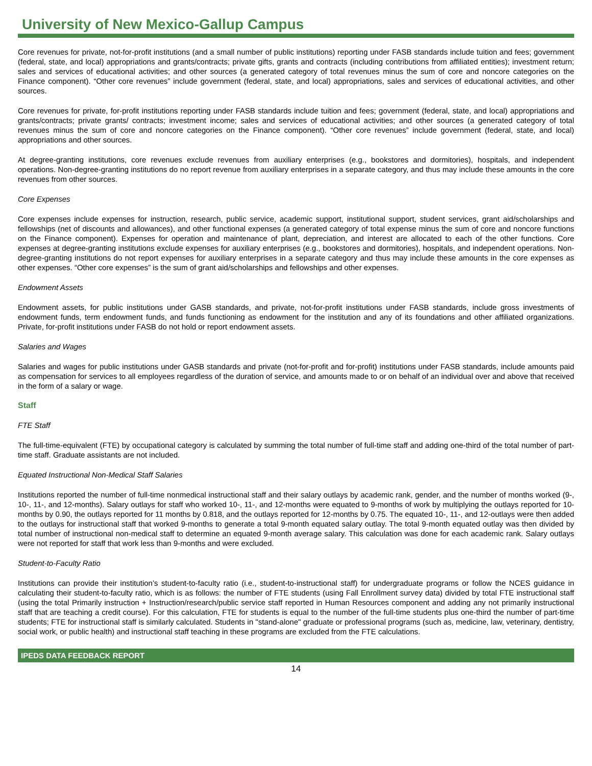University of New Mexico-Gallup Campus
Core revenues for private, not-for-profit institutions (and a small number of public institutions) reporting under FASB standards include tuition and fees; government (federal, state, and local) appropriations and grants/contracts; private gifts, grants and contracts (including contributions from affiliated entities); investment return; sales and services of educational activities; and other sources (a generated category of total revenues minus the sum of core and noncore categories on the Finance component). “Other core revenues” include government (federal, state, and local) appropriations, sales and services of educational activities, and other sources.
Core revenues for private, for-profit institutions reporting under FASB standards include tuition and fees; government (federal, state, and local) appropriations and grants/contracts; private grants/ contracts; investment income; sales and services of educational activities; and other sources (a generated category of total revenues minus the sum of core and noncore categories on the Finance component). “Other core revenues” include government (federal, state, and local) appropriations and other sources.
At degree-granting institutions, core revenues exclude revenues from auxiliary enterprises (e.g., bookstores and dormitories), hospitals, and independent operations. Non-degree-granting institutions do no report revenue from auxiliary enterprises in a separate category, and thus may include these amounts in the core revenues from other sources.
Core Expenses
Core expenses include expenses for instruction, research, public service, academic support, institutional support, student services, grant aid/scholarships and fellowships (net of discounts and allowances), and other functional expenses (a generated category of total expense minus the sum of core and noncore functions on the Finance component). Expenses for operation and maintenance of plant, depreciation, and interest are allocated to each of the other functions. Core expenses at degree-granting institutions exclude expenses for auxiliary enterprises (e.g., bookstores and dormitories), hospitals, and independent operations. Non-degree-granting institutions do not report expenses for auxiliary enterprises in a separate category and thus may include these amounts in the core expenses as other expenses. “Other core expenses” is the sum of grant aid/scholarships and fellowships and other expenses.
Endowment Assets
Endowment assets, for public institutions under GASB standards, and private, not-for-profit institutions under FASB standards, include gross investments of endowment funds, term endowment funds, and funds functioning as endowment for the institution and any of its foundations and other affiliated organizations. Private, for-profit institutions under FASB do not hold or report endowment assets.
Salaries and Wages
Salaries and wages for public institutions under GASB standards and private (not-for-profit and for-profit) institutions under FASB standards, include amounts paid as compensation for services to all employees regardless of the duration of service, and amounts made to or on behalf of an individual over and above that received in the form of a salary or wage.
Staff
FTE Staff
The full-time-equivalent (FTE) by occupational category is calculated by summing the total number of full-time staff and adding one-third of the total number of part-time staff. Graduate assistants are not included.
Equated Instructional Non-Medical Staff Salaries
Institutions reported the number of full-time nonmedical instructional staff and their salary outlays by academic rank, gender, and the number of months worked (9-, 10-, 11-, and 12-months). Salary outlays for staff who worked 10-, 11-, and 12-months were equated to 9-months of work by multiplying the outlays reported for 10-months by 0.90, the outlays reported for 11 months by 0.818, and the outlays reported for 12-months by 0.75. The equated 10-, 11-, and 12-outlays were then added to the outlays for instructional staff that worked 9-months to generate a total 9-month equated salary outlay. The total 9-month equated outlay was then divided by total number of instructional non-medical staff to determine an equated 9-month average salary. This calculation was done for each academic rank. Salary outlays were not reported for staff that work less than 9-months and were excluded.
Student-to-Faculty Ratio
Institutions can provide their institution’s student-to-faculty ratio (i.e., student-to-instructional staff) for undergraduate programs or follow the NCES guidance in calculating their student-to-faculty ratio, which is as follows: the number of FTE students (using Fall Enrollment survey data) divided by total FTE instructional staff (using the total Primarily instruction + Instruction/research/public service staff reported in Human Resources component and adding any not primarily instructional staff that are teaching a credit course). For this calculation, FTE for students is equal to the number of the full-time students plus one-third the number of part-time students; FTE for instructional staff is similarly calculated. Students in "stand-alone" graduate or professional programs (such as, medicine, law, veterinary, dentistry, social work, or public health) and instructional staff teaching in these programs are excluded from the FTE calculations.
IPEDS DATA FEEDBACK REPORT
14